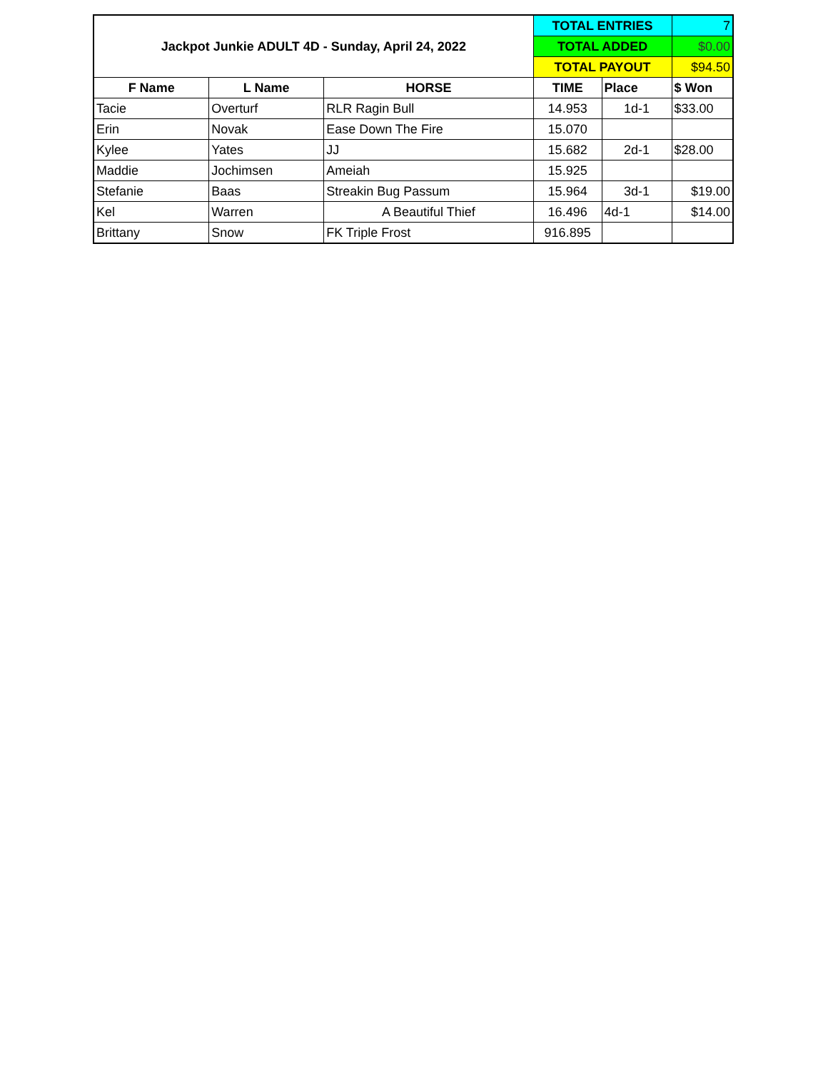| Jackpot Junkie ADULT 4D - Sunday, April 24, 2022 | | | TOTAL ENTRIES | | 7 |
| | | | TOTAL ADDED | | $0.00 |
| | | | TOTAL PAYOUT | | $94.50 |
| F Name | L Name | HORSE | TIME | Place | $ Won |
| Tacie | Overturf | RLR Ragin Bull | 14.953 | 1d-1 | $33.00 |
| Erin | Novak | Ease Down The Fire | 15.070 | | |
| Kylee | Yates | JJ | 15.682 | 2d-1 | $28.00 |
| Maddie | Jochimsen | Ameiah | 15.925 | | |
| Stefanie | Baas | Streakin Bug Passum | 15.964 | 3d-1 | $19.00 |
| Kel | Warren | A Beautiful Thief | 16.496 | 4d-1 | $14.00 |
| Brittany | Snow | FK Triple Frost | 916.895 | | |